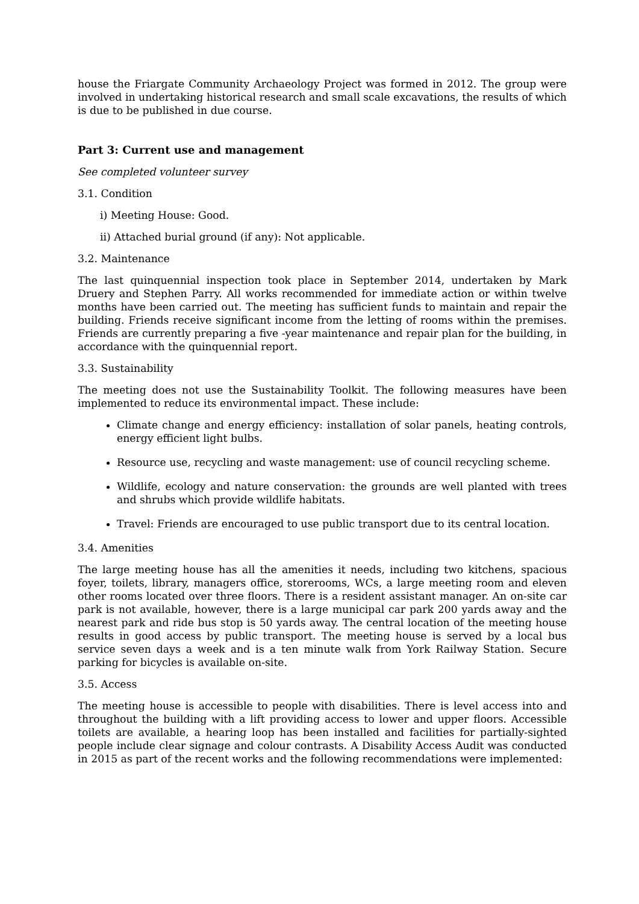house the Friargate Community Archaeology Project was formed in 2012. The group were involved in undertaking historical research and small scale excavations, the results of which is due to be published in due course.
Part 3: Current use and management
See completed volunteer survey
3.1. Condition
i) Meeting House: Good.
ii) Attached burial ground (if any): Not applicable.
3.2. Maintenance
The last quinquennial inspection took place in September 2014, undertaken by Mark Druery and Stephen Parry. All works recommended for immediate action or within twelve months have been carried out. The meeting has sufficient funds to maintain and repair the building. Friends receive significant income from the letting of rooms within the premises. Friends are currently preparing a five -year maintenance and repair plan for the building, in accordance with the quinquennial report.
3.3. Sustainability
The meeting does not use the Sustainability Toolkit. The following measures have been implemented to reduce its environmental impact. These include:
Climate change and energy efficiency: installation of solar panels, heating controls, energy efficient light bulbs.
Resource use, recycling and waste management: use of council recycling scheme.
Wildlife, ecology and nature conservation: the grounds are well planted with trees and shrubs which provide wildlife habitats.
Travel: Friends are encouraged to use public transport due to its central location.
3.4. Amenities
The large meeting house has all the amenities it needs, including two kitchens, spacious foyer, toilets, library, managers office, storerooms, WCs, a large meeting room and eleven other rooms located over three floors. There is a resident assistant manager. An on-site car park is not available, however, there is a large municipal car park 200 yards away and the nearest park and ride bus stop is 50 yards away. The central location of the meeting house results in good access by public transport. The meeting house is served by a local bus service seven days a week and is a ten minute walk from York Railway Station. Secure parking for bicycles is available on-site.
3.5. Access
The meeting house is accessible to people with disabilities. There is level access into and throughout the building with a lift providing access to lower and upper floors. Accessible toilets are available, a hearing loop has been installed and facilities for partially-sighted people include clear signage and colour contrasts. A Disability Access Audit was conducted in 2015 as part of the recent works and the following recommendations were implemented: